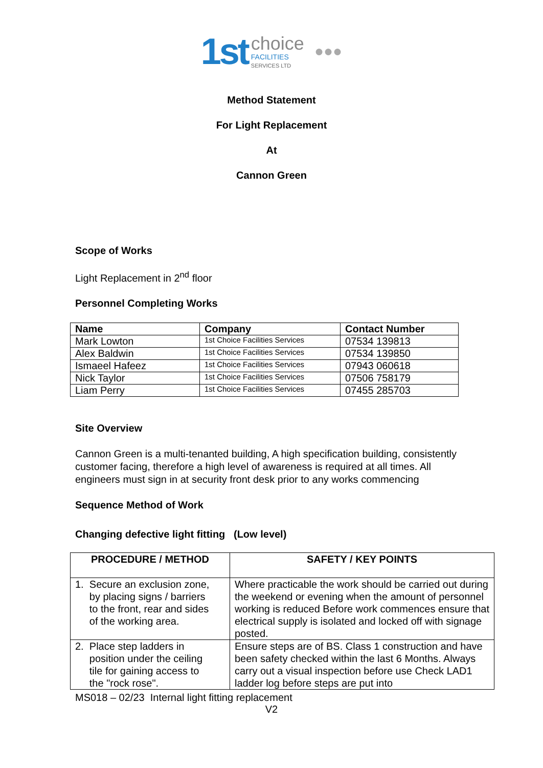1st choice
FACILITIES
SERVICES LTD ●●●
Method Statement
For Light Replacement
At
Cannon Green
Scope of Works
Light Replacement in 2<sup>nd</sup> floor
Personnel Completing Works
| Name | Company | Contact Number |
| --- | --- | --- |
| Mark Lowton | 1st Choice Facilities Services | 07534 139813 |
| Alex Baldwin | 1st Choice Facilities Services | 07534 139850 |
| Ismaeel Hafeez | 1st Choice Facilities Services | 07943 060618 |
| Nick Taylor | 1st Choice Facilities Services | 07506 758179 |
| Liam Perry | 1st Choice Facilities Services | 07455 285703 |
Site Overview
Cannon Green is a multi-tenanted building, A high specification building, consistently customer facing, therefore a high level of awareness is required at all times. All engineers must sign in at security front desk prior to any works commencing
Sequence Method of Work
Changing defective light fitting (Low level)
| PROCEDURE / METHOD | SAFETY / KEY POINTS |
| --- | --- |
| 1. Secure an exclusion zone, by placing signs / barriers to the front, rear and sides of the working area. | Where practicable the work should be carried out during the weekend or evening when the amount of personnel working is reduced Before work commences ensure that electrical supply is isolated and locked off with signage posted. |
| 2. Place step ladders in position under the ceiling tile for gaining access to the "rock rose". | Ensure steps are of BS. Class 1 construction and have been safety checked within the last 6 Months. Always carry out a visual inspection before use Check LAD1 ladder log before steps are put into |
MS018 – 02/23 Internal light fitting replacement
V2